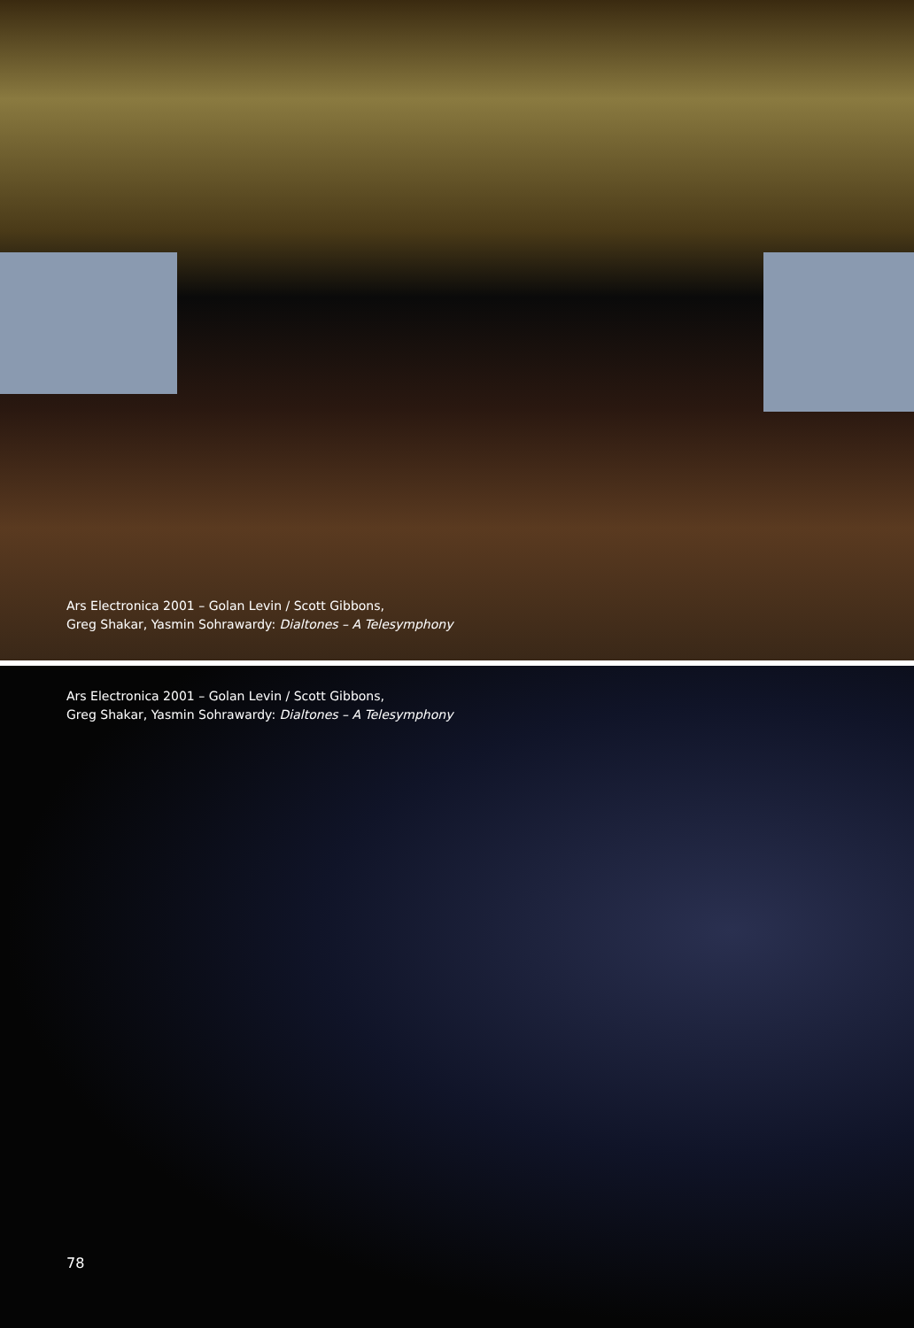Ars Electronica 2001 – Golan Levin / Scott Gibbons,
Greg Shakar, Yasmin Sohrawardy: Dialtones – A Telesymphony
Ars Electronica 2001 – Golan Levin / Scott Gibbons,
Greg Shakar, Yasmin Sohrawardy: Dialtones – A Telesymphony
78